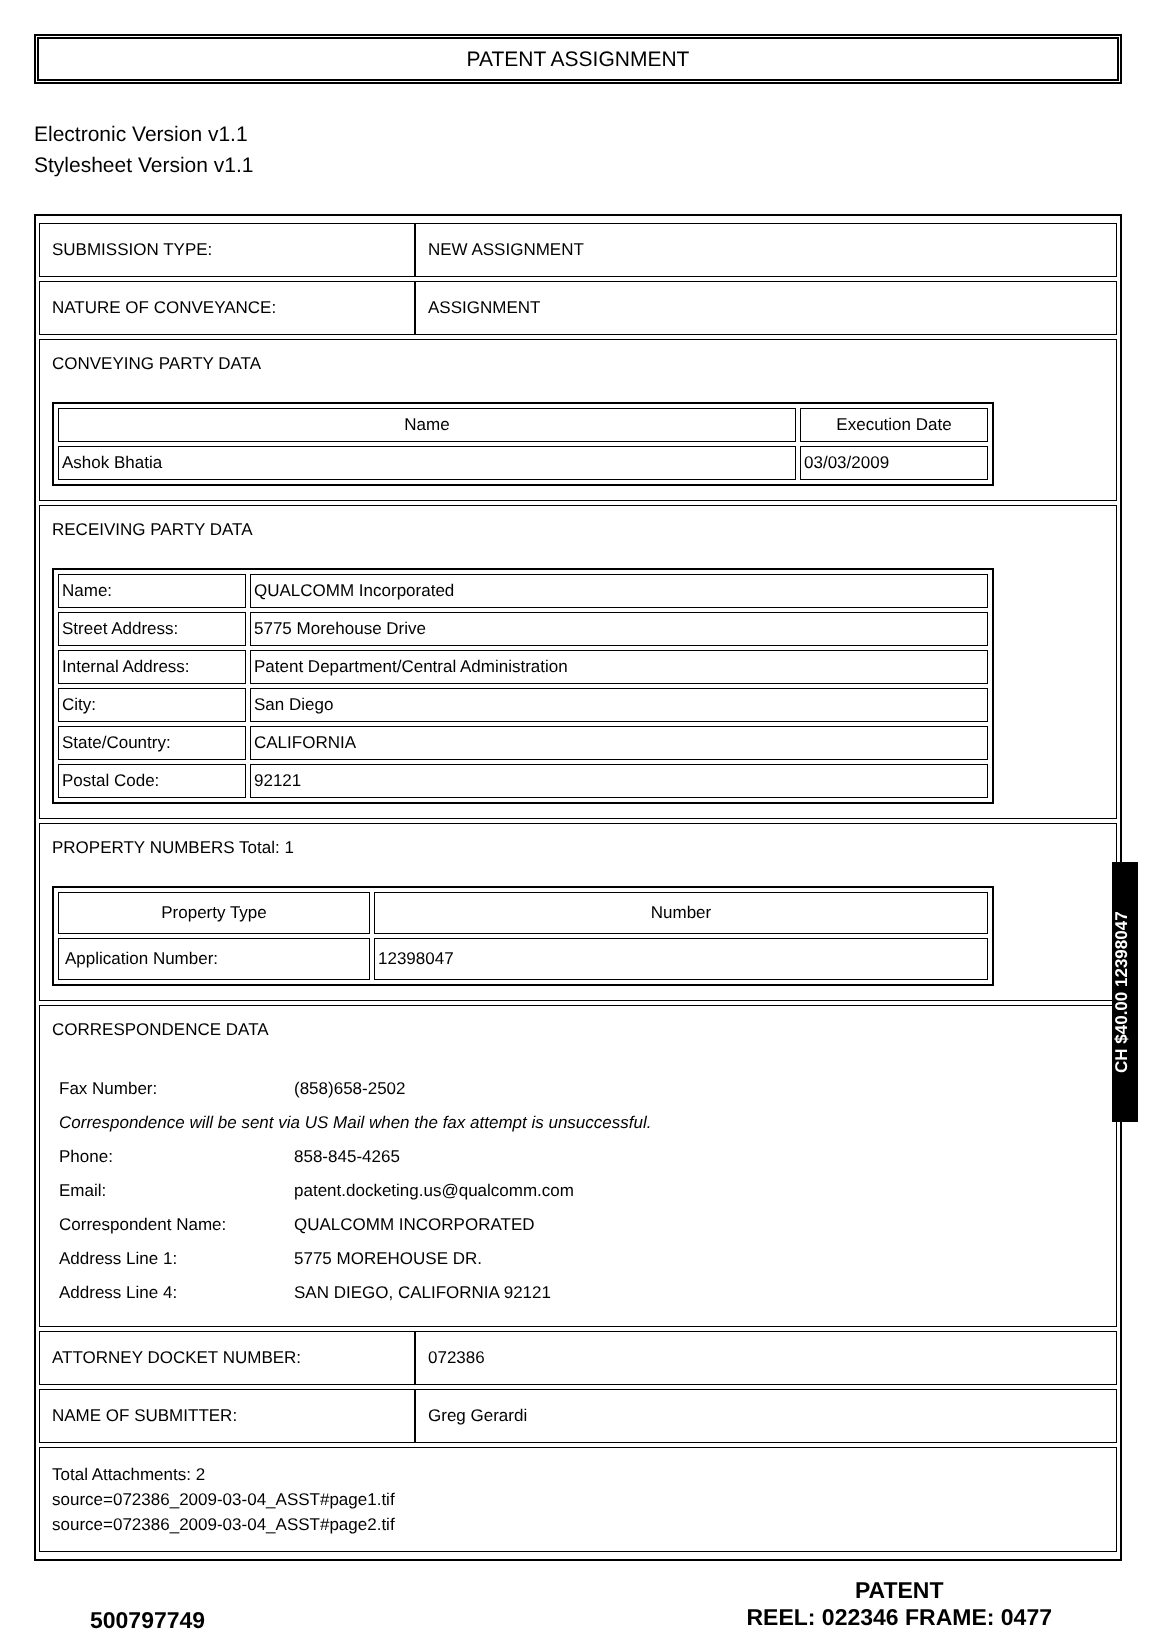PATENT ASSIGNMENT
Electronic Version v1.1
Stylesheet Version v1.1
| SUBMISSION TYPE: | NEW ASSIGNMENT |
| NATURE OF CONVEYANCE: | ASSIGNMENT |
| CONVEYING PARTY DATA / Name / Execution Date / / --- / --- / / Ashok Bhatia / 03/03/2009 / | |
| RECEIVING PARTY DATA / Name: / QUALCOMM Incorporated / / Street Address: / 5775 Morehouse Drive / / Internal Address: / Patent Department/Central Administration / / City: / San Diego / / State/Country: / CALIFORNIA / / Postal Code: / 92121 / | |
| PROPERTY NUMBERS Total: 1 / Property Type / Number / / --- / --- / / Application Number: / 12398047 / | |
| CORRESPONDENCE DATA / Fax Number: / (858)658-2502 / / Correspondence will be sent via US Mail when the fax attempt is unsuccessful. / / / Phone: / 858-845-4265 / / Email: / patent.docketing.us@qualcomm.com / / Correspondent Name: / QUALCOMM INCORPORATED / / Address Line 1: / 5775 MOREHOUSE DR. / / Address Line 4: / SAN DIEGO, CALIFORNIA 92121 / | |
| ATTORNEY DOCKET NUMBER: | 072386 |
| NAME OF SUBMITTER: | Greg Gerardi |
| Total Attachments: 2 source=072386_2009-03-04_ASST#page1.tif source=072386_2009-03-04_ASST#page2.tif | |
500797749
PATENT
REEL: 022346 FRAME: 0477
CH $40.00 12398047